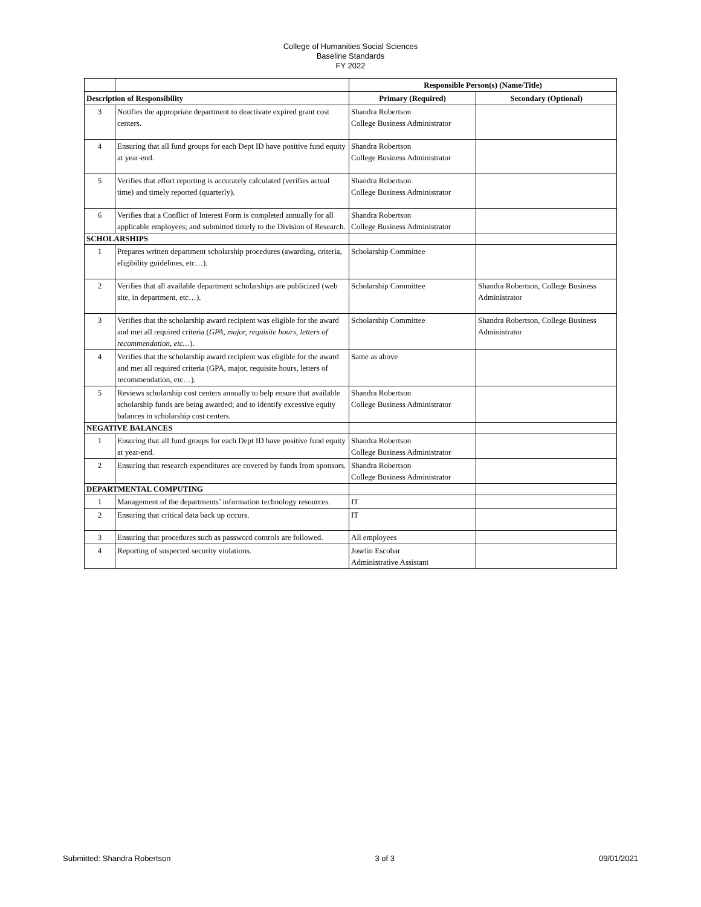College of Humanities Social Sciences
Baseline Standards
FY 2022
| | | Responsible Person(s) (Name/Title) | |
| Description of Responsibility | | Primary (Required) | Secondary (Optional) |
| 3 | Notifies the appropriate department to deactivate expired grant cost centers. | Shandra Robertson College Business Administrator | |
| 4 | Ensuring that all fund groups for each Dept ID have positive fund equity at year-end. | Shandra Robertson College Business Administrator | |
| 5 | Verifies that effort reporting is accurately calculated (verifies actual time) and timely reported (quarterly). | Shandra Robertson College Business Administrator | |
| 6 | Verifies that a Conflict of Interest Form is completed annually for all applicable employees; and submitted timely to the Division of Research. | Shandra Robertson College Business Administrator | |
| SCHOLARSHIPS | | | |
| 1 | Prepares written department scholarship procedures (awarding, criteria, eligibility guidelines, etc…). | Scholarship Committee | |
| 2 | Verifies that all available department scholarships are publicized (web site, in department, etc…). | Scholarship Committee | Shandra Robertson, College Business Administrator |
| 3 | Verifies that the scholarship award recipient was eligible for the award and met all required criteria ( GPA, major, requisite hours, letters of recommendation, etc… ). | Scholarship Committee | Shandra Robertson, College Business Administrator |
| 4 | Verifies that the scholarship award recipient was eligible for the award and met all required criteria (GPA, major, requisite hours, letters of recommendation, etc…). | Same as above | |
| 5 | Reviews scholarship cost centers annually to help ensure that available scholarship funds are being awarded; and to identify excessive equity balances in scholarship cost centers. | Shandra Robertson College Business Administrator | |
| NEGATIVE BALANCES | | | |
| 1 | Ensuring that all fund groups for each Dept ID have positive fund equity at year-end. | Shandra Robertson College Business Administrator | |
| 2 | Ensuring that research expenditures are covered by funds from sponsors. | Shandra Robertson College Business Administrator | |
| DEPARTMENTAL COMPUTING | | | |
| 1 | Management of the departments’ information technology resources. | IT | |
| 2 | Ensuring that critical data back up occurs. | IT | |
| 3 | Ensuring that procedures such as password controls are followed. | All employees | |
| 4 | Reporting of suspected security violations. | Joselin Escobar Administrative Assistant | |
Submitted: Shandra Robertson 3 of 3 09/01/2021